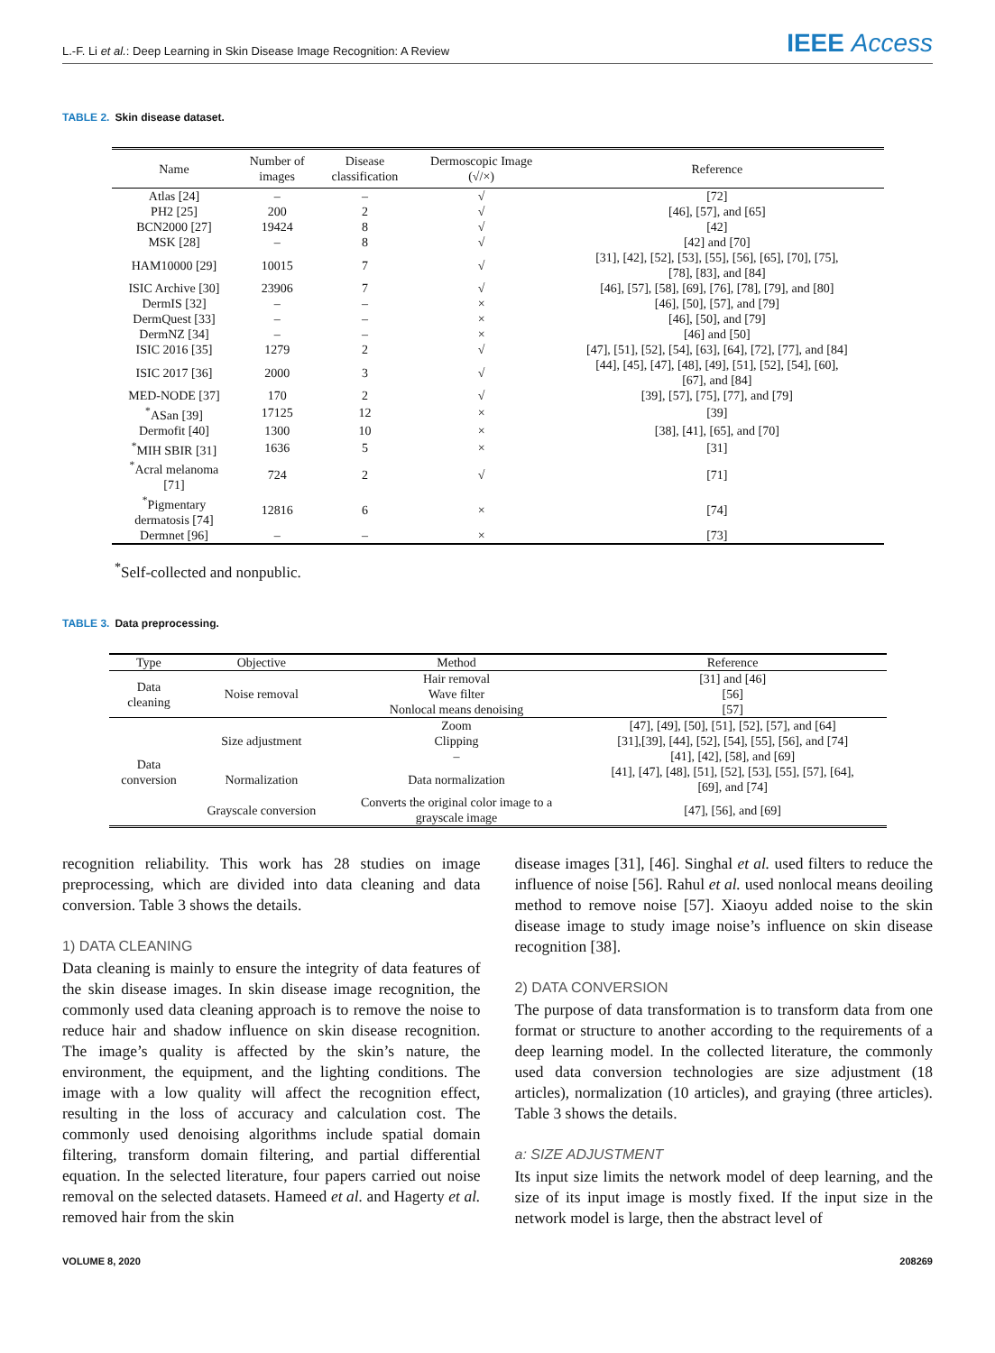L.-F. Li et al.: Deep Learning in Skin Disease Image Recognition: A Review
IEEE Access
TABLE 2. Skin disease dataset.
| Name | Number of images | Disease classification | Dermoscopic Image (√/×) | Reference |
| --- | --- | --- | --- | --- |
| Atlas [24] | – | – | √ | [72] |
| PH2 [25] | 200 | 2 | √ | [46], [57], and [65] |
| BCN2000 [27] | 19424 | 8 | √ | [42] |
| MSK [28] | – | 8 | √ | [42] and [70] |
| HAM10000 [29] | 10015 | 7 | √ | [31], [42], [52], [53], [55], [56], [65], [70], [75], [78], [83], and [84] |
| ISIC Archive [30] | 23906 | 7 | √ | [46], [57], [58], [69], [76], [78], [79], and [80] |
| DermIS [32] | – | – | × | [46], [50], [57], and [79] |
| DermQuest [33] | – | – | × | [46], [50], and [79] |
| DermNZ [34] | – | – | × | [46] and [50] |
| ISIC 2016 [35] | 1279 | 2 | √ | [47], [51], [52], [54], [63], [64], [72], [77], and [84] |
| ISIC 2017 [36] | 2000 | 3 | √ | [44], [45], [47], [48], [49], [51], [52], [54], [60], [67], and [84] |
| MED-NODE [37] | 170 | 2 | √ | [39], [57], [75], [77], and [79] |
| <sup>*</sup> ASan [39] | 17125 | 12 | × | [39] |
| Dermofit [40] | 1300 | 10 | × | [38], [41], [65], and [70] |
| <sup>*</sup> MIH SBIR [31] | 1636 | 5 | × | [31] |
| <sup>*</sup> Acral melanoma [71] | 724 | 2 | √ | [71] |
| <sup>*</sup> Pigmentary dermatosis [74] | 12816 | 6 | × | [74] |
| Dermnet [96] | – | – | × | [73] |
<sup>*</sup> Self-collected and nonpublic.
TABLE 3. Data preprocessing.
| Type | Objective | Method | Reference |
| --- | --- | --- | --- |
| Data cleaning | Noise removal | Hair removal | [31] and [46] |
| | | Wave filter | [56] |
| | | Nonlocal means denoising | [57] |
| Data conversion | Size adjustment | Zoom | [47], [49], [50], [51], [52], [57], and [64] |
| | | Clipping | [31],[39], [44], [52], [54], [55], [56], and [74] |
| | | – | [41], [42], [58], and [69] |
| | Normalization | Data normalization | [41], [47], [48], [51], [52], [53], [55], [57], [64], [69], and [74] |
| | Grayscale conversion | Converts the original color image to a grayscale image | [47], [56], and [69] |
recognition reliability. This work has 28 studies on image preprocessing, which are divided into data cleaning and data conversion. Table 3 shows the details.
1) DATA CLEANING
Data cleaning is mainly to ensure the integrity of data features of the skin disease images. In skin disease image recognition, the commonly used data cleaning approach is to remove the noise to reduce hair and shadow influence on skin disease recognition. The image’s quality is affected by the skin’s nature, the environment, the equipment, and the lighting conditions. The image with a low quality will affect the recognition effect, resulting in the loss of accuracy and calculation cost. The commonly used denoising algorithms include spatial domain filtering, transform domain filtering, and partial differential equation. In the selected literature, four papers carried out noise removal on the selected datasets. Hameed et al. and Hagerty et al. removed hair from the skin
disease images [31], [46]. Singhal et al. used filters to reduce the influence of noise [56]. Rahul et al. used nonlocal means deoiling method to remove noise [57]. Xiaoyu added noise to the skin disease image to study image noise’s influence on skin disease recognition [38].
2) DATA CONVERSION
The purpose of data transformation is to transform data from one format or structure to another according to the requirements of a deep learning model. In the collected literature, the commonly used data conversion technologies are size adjustment (18 articles), normalization (10 articles), and graying (three articles). Table 3 shows the details.
a: SIZE ADJUSTMENT
Its input size limits the network model of deep learning, and the size of its input image is mostly fixed. If the input size in the network model is large, then the abstract level of
VOLUME 8, 2020 208269